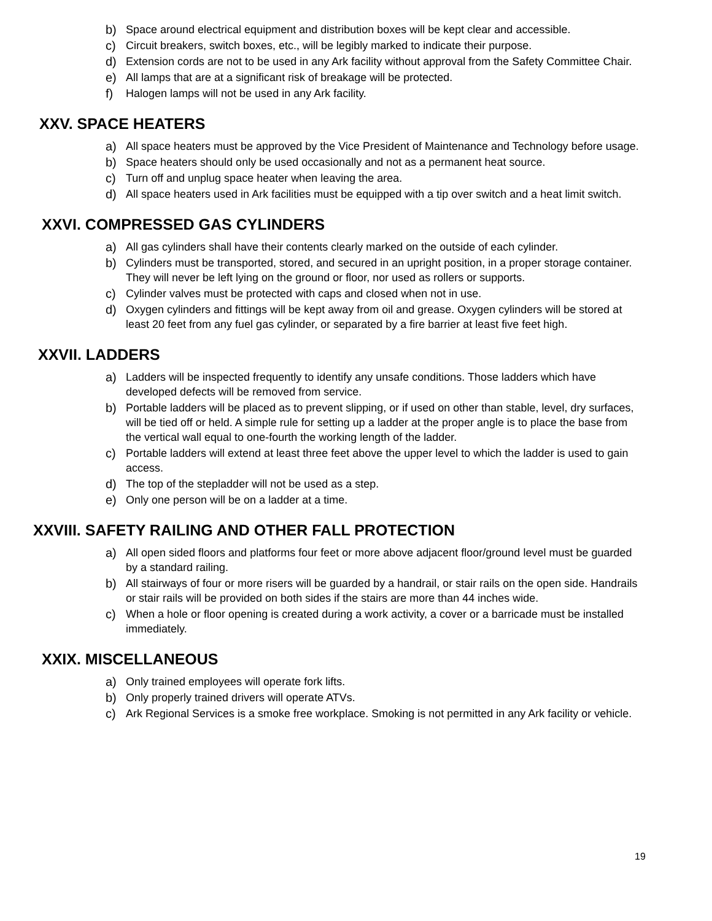b) Space around electrical equipment and distribution boxes will be kept clear and accessible.
c) Circuit breakers, switch boxes, etc., will be legibly marked to indicate their purpose.
d) Extension cords are not to be used in any Ark facility without approval from the Safety Committee Chair.
e) All lamps that are at a significant risk of breakage will be protected.
f) Halogen lamps will not be used in any Ark facility.
XXV. SPACE HEATERS
a) All space heaters must be approved by the Vice President of Maintenance and Technology before usage.
b) Space heaters should only be used occasionally and not as a permanent heat source.
c) Turn off and unplug space heater when leaving the area.
d) All space heaters used in Ark facilities must be equipped with a tip over switch and a heat limit switch.
XXVI. COMPRESSED GAS CYLINDERS
a) All gas cylinders shall have their contents clearly marked on the outside of each cylinder.
b) Cylinders must be transported, stored, and secured in an upright position, in a proper storage container. They will never be left lying on the ground or floor, nor used as rollers or supports.
c) Cylinder valves must be protected with caps and closed when not in use.
d) Oxygen cylinders and fittings will be kept away from oil and grease. Oxygen cylinders will be stored at least 20 feet from any fuel gas cylinder, or separated by a fire barrier at least five feet high.
XXVII. LADDERS
a) Ladders will be inspected frequently to identify any unsafe conditions. Those ladders which have developed defects will be removed from service.
b) Portable ladders will be placed as to prevent slipping, or if used on other than stable, level, dry surfaces, will be tied off or held. A simple rule for setting up a ladder at the proper angle is to place the base from the vertical wall equal to one-fourth the working length of the ladder.
c) Portable ladders will extend at least three feet above the upper level to which the ladder is used to gain access.
d) The top of the stepladder will not be used as a step.
e) Only one person will be on a ladder at a time.
XXVIII. SAFETY RAILING AND OTHER FALL PROTECTION
a) All open sided floors and platforms four feet or more above adjacent floor/ground level must be guarded by a standard railing.
b) All stairways of four or more risers will be guarded by a handrail, or stair rails on the open side. Handrails or stair rails will be provided on both sides if the stairs are more than 44 inches wide.
c) When a hole or floor opening is created during a work activity, a cover or a barricade must be installed immediately.
XXIX. MISCELLANEOUS
a) Only trained employees will operate fork lifts.
b) Only properly trained drivers will operate ATVs.
c) Ark Regional Services is a smoke free workplace. Smoking is not permitted in any Ark facility or vehicle.
19